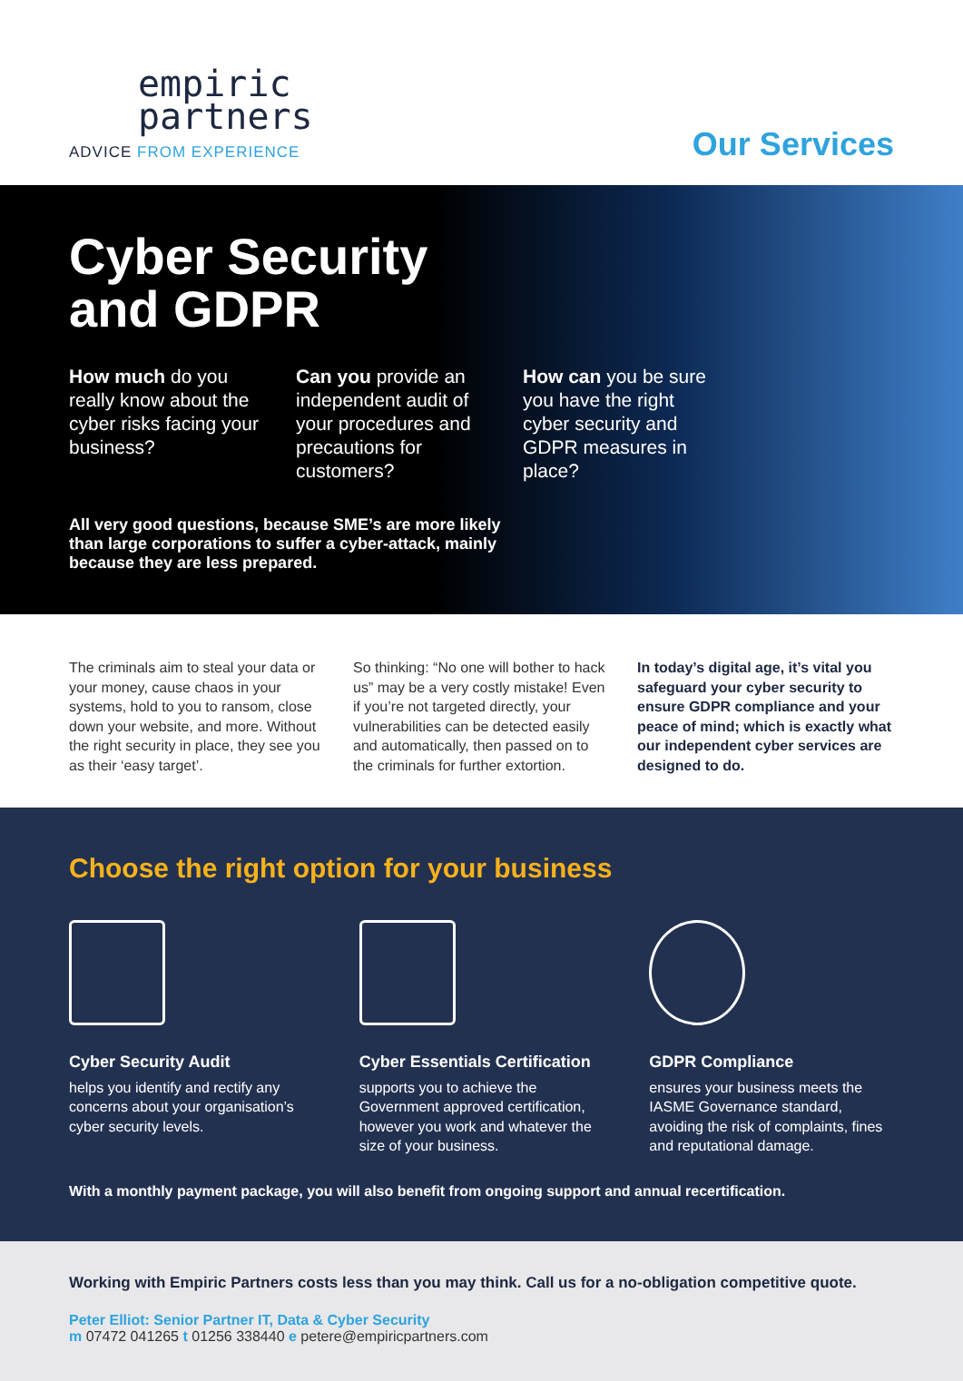empiric
partners
ADVICE FROM EXPERIENCE
Our Services
Cyber Security
and GDPR
How much do you really know about the cyber risks facing your business?
Can you provide an independent audit of your procedures and precautions for customers?
How can you be sure you have the right cyber security and GDPR measures in place?
All very good questions, because SME’s are more likely than large corporations to suffer a cyber-attack, mainly because they are less prepared.
The criminals aim to steal your data or your money, cause chaos in your systems, hold to you to ransom, close down your website, and more. Without the right security in place, they see you as their ‘easy target’.
So thinking: “No one will bother to hack us” may be a very costly mistake! Even if you’re not targeted directly, your vulnerabilities can be detected easily and automatically, then passed on to the criminals for further extortion.
In today’s digital age, it’s vital you safeguard your cyber security to ensure GDPR compliance and your peace of mind; which is exactly what our independent cyber services are designed to do.
Choose the right option for your business
Cyber Security Audit
helps you identify and rectify any concerns about your organisation’s cyber security levels.
Cyber Essentials Certification
supports you to achieve the Government approved certification, however you work and whatever the size of your business.
GDPR Compliance
ensures your business meets the IASME Governance standard, avoiding the risk of complaints, fines and reputational damage.
With a monthly payment package, you will also benefit from ongoing support and annual recertification.
Working with Empiric Partners costs less than you may think. Call us for a no-obligation competitive quote.
Peter Elliot: Senior Partner IT, Data & Cyber Security
m 07472 041265 t 01256 338440 e petere@empiricpartners.com